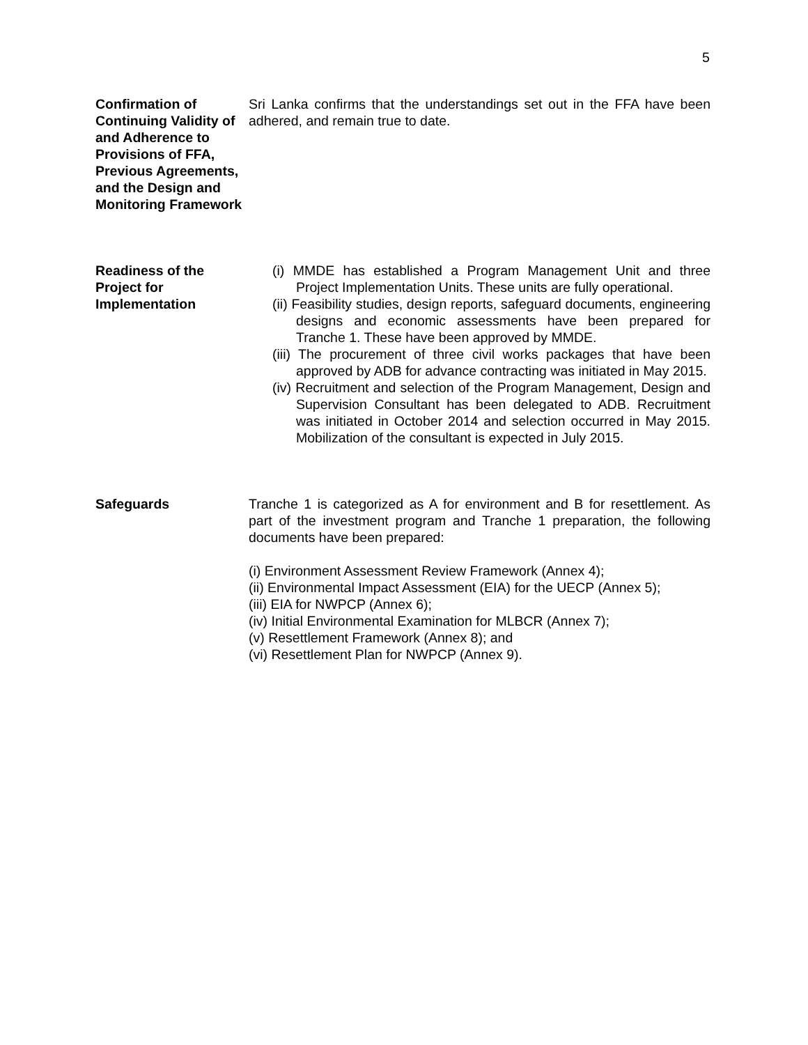5
Confirmation of Continuing Validity of and Adherence to Provisions of FFA, Previous Agreements, and the Design and Monitoring Framework
Sri Lanka confirms that the understandings set out in the FFA have been adhered, and remain true to date.
Readiness of the Project for Implementation
(i) MMDE has established a Program Management Unit and three Project Implementation Units. These units are fully operational.
(ii) Feasibility studies, design reports, safeguard documents, engineering designs and economic assessments have been prepared for Tranche 1. These have been approved by MMDE.
(iii) The procurement of three civil works packages that have been approved by ADB for advance contracting was initiated in May 2015.
(iv) Recruitment and selection of the Program Management, Design and Supervision Consultant has been delegated to ADB. Recruitment was initiated in October 2014 and selection occurred in May 2015. Mobilization of the consultant is expected in July 2015.
Safeguards Tranche 1 is categorized as A for environment and B for resettlement. As part of the investment program and Tranche 1 preparation, the following documents have been prepared:
(i) Environment Assessment Review Framework (Annex 4);
(ii) Environmental Impact Assessment (EIA) for the UECP (Annex 5);
(iii) EIA for NWPCP (Annex 6);
(iv) Initial Environmental Examination for MLBCR (Annex 7);
(v) Resettlement Framework (Annex 8); and
(vi) Resettlement Plan for NWPCP (Annex 9).